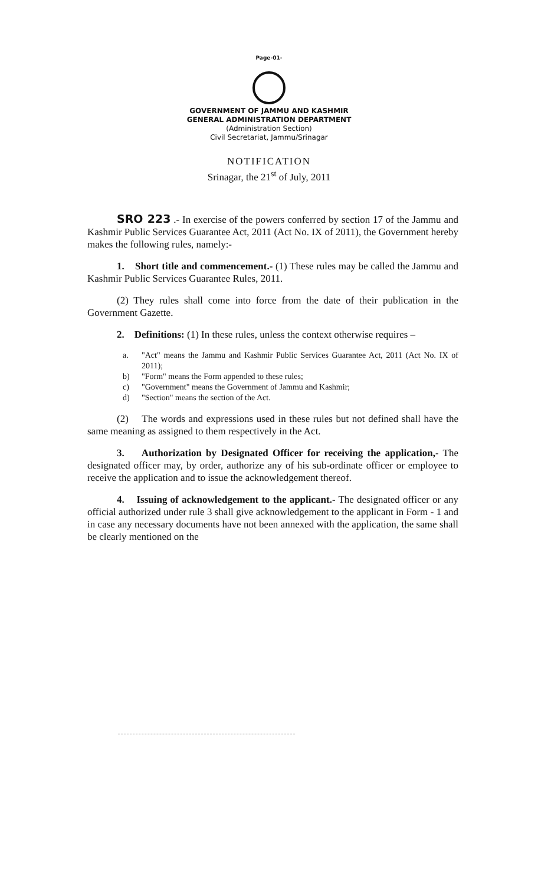Page-01-
GOVERNMENT OF JAMMU AND KASHMIR
GENERAL ADMINISTRATION DEPARTMENT
(Administration Section)
Civil Secretariat, Jammu/Srinagar
NOTIFICATION
Srinagar, the 21<sup>st</sup> of July, 2011
SRO 223 .- In exercise of the powers conferred by section 17 of the Jammu and Kashmir Public Services Guarantee Act, 2011 (Act No. IX of 2011), the Government hereby makes the following rules, namely:-
1. Short title and commencement.- (1) These rules may be called the Jammu and Kashmir Public Services Guarantee Rules, 2011.
(2) They rules shall come into force from the date of their publication in the Government Gazette.
2. Definitions: (1) In these rules, unless the context otherwise requires –
a. "Act" means the Jammu and Kashmir Public Services Guarantee Act, 2011 (Act No. IX of 2011);
b) "Form" means the Form appended to these rules;
c) "Government" means the Government of Jammu and Kashmir;
d) "Section" means the section of the Act.
(2) The words and expressions used in these rules but not defined shall have the same meaning as assigned to them respectively in the Act.
3. Authorization by Designated Officer for receiving the application,- The designated officer may, by order, authorize any of his sub-ordinate officer or employee to receive the application and to issue the acknowledgement thereof.
4. Issuing of acknowledgement to the applicant.- The designated officer or any official authorized under rule 3 shall give acknowledgement to the applicant in Form - 1 and in case any necessary documents have not been annexed with the application, the same shall be clearly mentioned on the